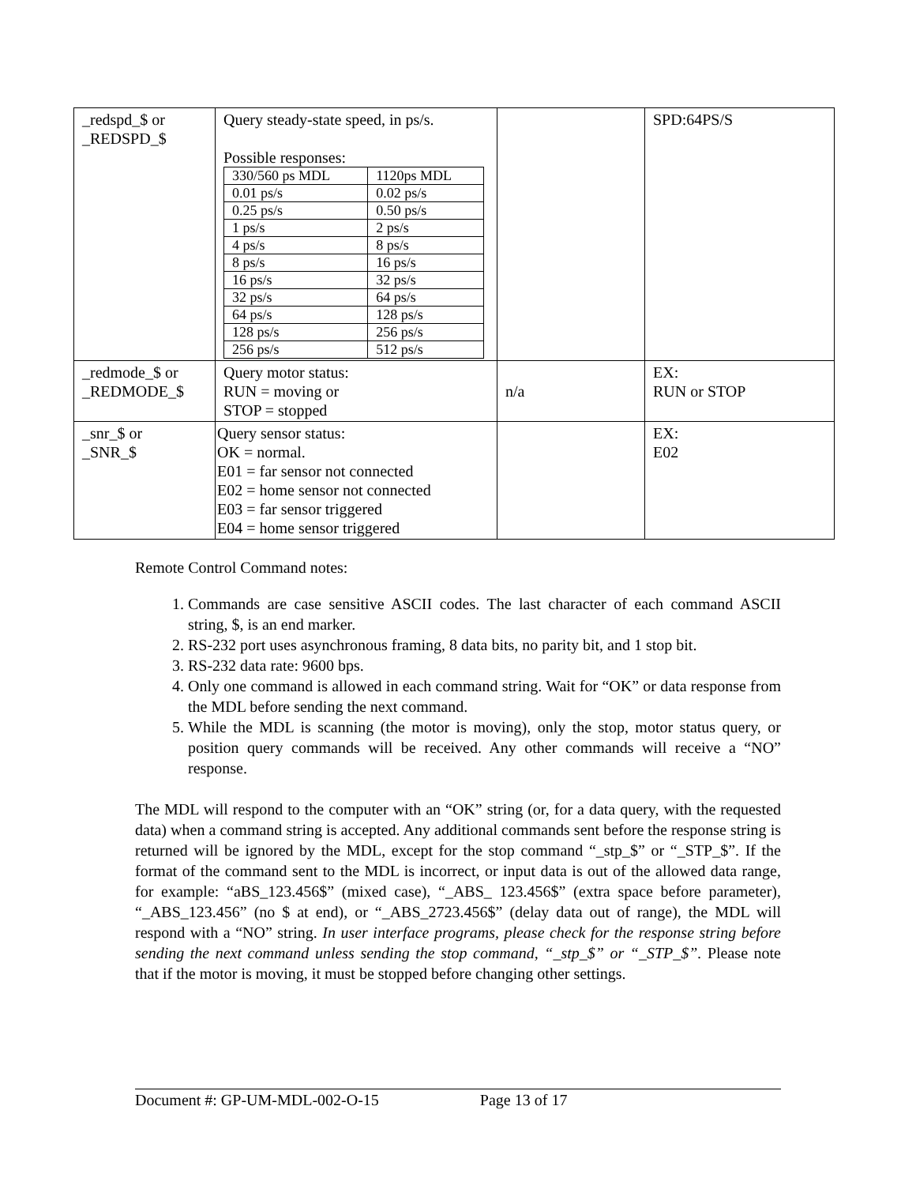| _redspd_$ or _REDSPD_$ | Query steady-state speed, in ps/s. Possible responses: / 330/560 ps MDL / 1120ps MDL / / 0.01 ps/s / 0.02 ps/s / / 0.25 ps/s / 0.50 ps/s / / 1 ps/s / 2 ps/s / / 4 ps/s / 8 ps/s / / 8 ps/s / 16 ps/s / / 16 ps/s / 32 ps/s / / 32 ps/s / 64 ps/s / / 64 ps/s / 128 ps/s / / 128 ps/s / 256 ps/s / / 256 ps/s / 512 ps/s / | | SPD:64PS/S |
| _redmode_$ or _REDMODE_$ | Query motor status: RUN = moving or STOP = stopped | n/a | EX: RUN or STOP |
| _snr_$ or _SNR_$ | Query sensor status: OK = normal. E01 = far sensor not connected E02 = home sensor not connected E03 = far sensor triggered E04 = home sensor triggered | | EX: E02 |
Remote Control Command notes:
1. Commands are case sensitive ASCII codes. The last character of each command ASCII string, $, is an end marker.
2. RS-232 port uses asynchronous framing, 8 data bits, no parity bit, and 1 stop bit.
3. RS-232 data rate: 9600 bps.
4. Only one command is allowed in each command string. Wait for “OK” or data response from the MDL before sending the next command.
5. While the MDL is scanning (the motor is moving), only the stop, motor status query, or position query commands will be received. Any other commands will receive a “NO” response.
The MDL will respond to the computer with an “OK” string (or, for a data query, with the requested data) when a command string is accepted. Any additional commands sent before the response string is returned will be ignored by the MDL, except for the stop command “_stp_$” or “_STP_$”. If the format of the command sent to the MDL is incorrect, or input data is out of the allowed data range, for example: “aBS_123.456$” (mixed case), “_ABS_ 123.456$” (extra space before parameter), “_ABS_123.456” (no $ at end), or “_ABS_2723.456$” (delay data out of range), the MDL will respond with a “NO” string. In user interface programs, please check for the response string before sending the next command unless sending the stop command, “_stp_$” or “_STP_$”. Please note that if the motor is moving, it must be stopped before changing other settings.
Document #: GP-UM-MDL-002-O-15 Page 13 of 17